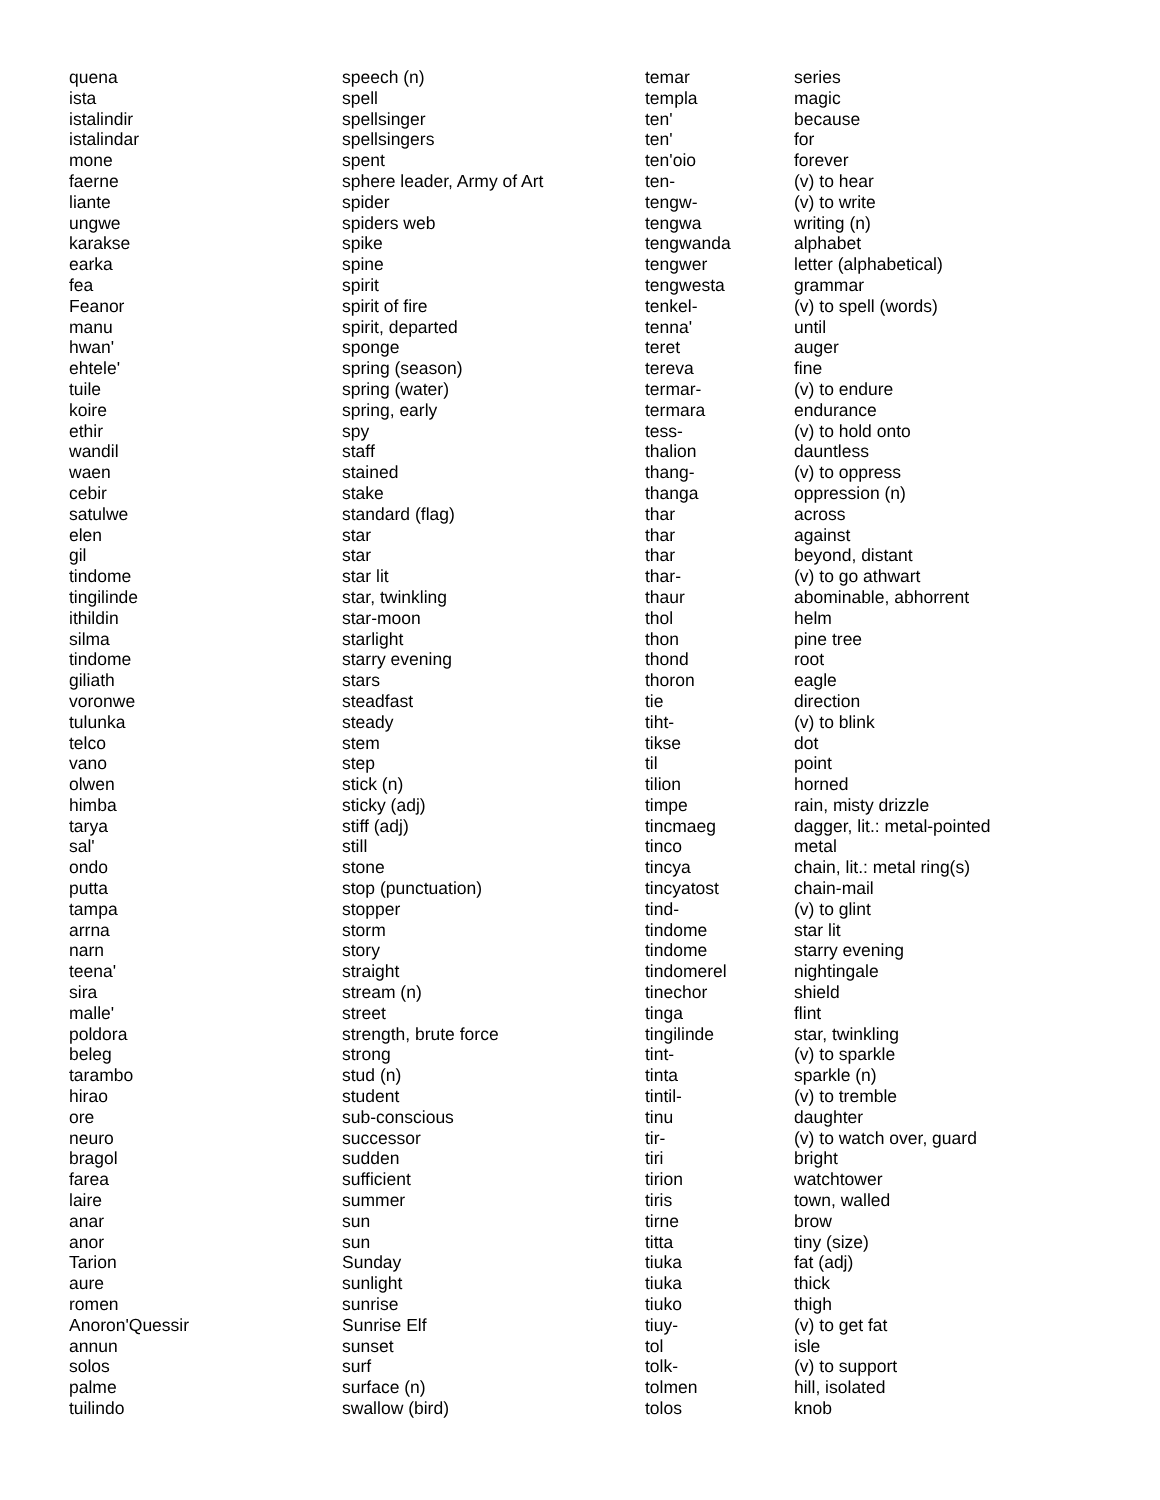| quena | speech (n) |
| ista | spell |
| istalindir | spellsinger |
| istalindar | spellsingers |
| mone | spent |
| faerne | sphere leader, Army of Art |
| liante | spider |
| ungwe | spiders web |
| karakse | spike |
| earka | spine |
| fea | spirit |
| Feanor | spirit of fire |
| manu | spirit, departed |
| hwan' | sponge |
| ehtele' | spring (season) |
| tuile | spring (water) |
| koire | spring, early |
| ethir | spy |
| wandil | staff |
| waen | stained |
| cebir | stake |
| satulwe | standard (flag) |
| elen | star |
| gil | star |
| tindome | star lit |
| tingilinde | star, twinkling |
| ithildin | star-moon |
| silma | starlight |
| tindome | starry evening |
| giliath | stars |
| voronwe | steadfast |
| tulunka | steady |
| telco | stem |
| vano | step |
| olwen | stick (n) |
| himba | sticky (adj) |
| tarya | stiff (adj) |
| sal' | still |
| ondo | stone |
| putta | stop (punctuation) |
| tampa | stopper |
| arrna | storm |
| narn | story |
| teena' | straight |
| sira | stream (n) |
| malle' | street |
| poldora | strength, brute force |
| beleg | strong |
| tarambo | stud (n) |
| hirao | student |
| ore | sub-conscious |
| neuro | successor |
| bragol | sudden |
| farea | sufficient |
| laire | summer |
| anar | sun |
| anor | sun |
| Tarion | Sunday |
| aure | sunlight |
| romen | sunrise |
| Anoron'Quessir | Sunrise Elf |
| annun | sunset |
| solos | surf |
| palme | surface (n) |
| tuilindo | swallow (bird) |
| temar | series |
| templa | magic |
| ten' | because |
| ten' | for |
| ten'oio | forever |
| ten- | (v) to hear |
| tengw- | (v) to write |
| tengwa | writing (n) |
| tengwanda | alphabet |
| tengwer | letter (alphabetical) |
| tengwesta | grammar |
| tenkel- | (v) to spell (words) |
| tenna' | until |
| teret | auger |
| tereva | fine |
| termar- | (v) to endure |
| termara | endurance |
| tess- | (v) to hold onto |
| thalion | dauntless |
| thang- | (v) to oppress |
| thanga | oppression (n) |
| thar | across |
| thar | against |
| thar | beyond, distant |
| thar- | (v) to go athwart |
| thaur | abominable, abhorrent |
| thol | helm |
| thon | pine tree |
| thond | root |
| thoron | eagle |
| tie | direction |
| tiht- | (v) to blink |
| tikse | dot |
| til | point |
| tilion | horned |
| timpe | rain, misty drizzle |
| tincmaeg | dagger, lit.: metal-pointed |
| tinco | metal |
| tincya | chain, lit.: metal ring(s) |
| tincyatost | chain-mail |
| tind- | (v) to glint |
| tindome | star lit |
| tindome | starry evening |
| tindomerel | nightingale |
| tinechor | shield |
| tinga | flint |
| tingilinde | star, twinkling |
| tint- | (v) to sparkle |
| tinta | sparkle (n) |
| tintil- | (v) to tremble |
| tinu | daughter |
| tir- | (v) to watch over, guard |
| tiri | bright |
| tirion | watchtower |
| tiris | town, walled |
| tirne | brow |
| titta | tiny (size) |
| tiuka | fat (adj) |
| tiuka | thick |
| tiuko | thigh |
| tiuy- | (v) to get fat |
| tol | isle |
| tolk- | (v) to support |
| tolmen | hill, isolated |
| tolos | knob |